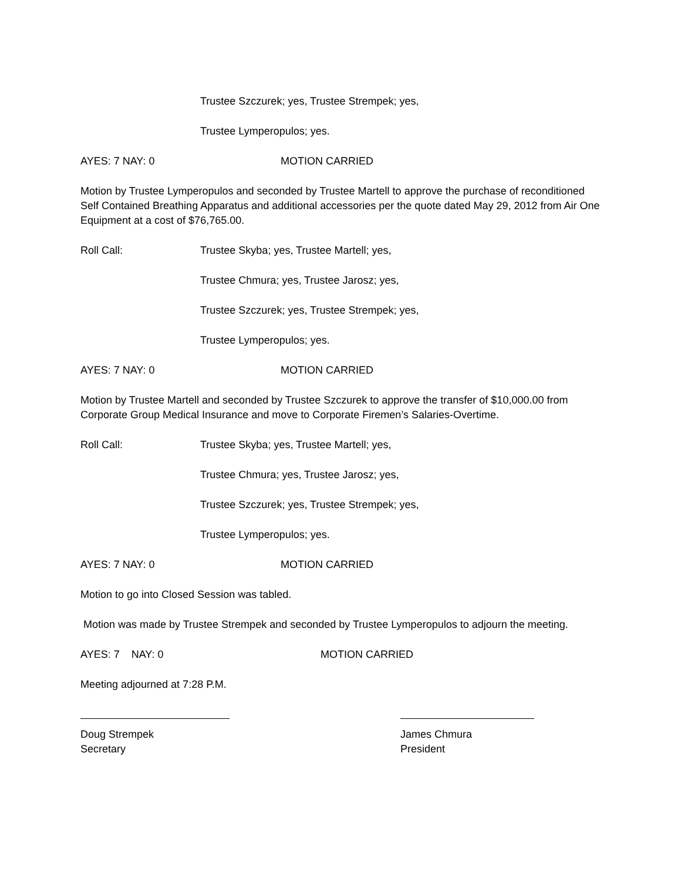Trustee Szczurek; yes, Trustee Strempek; yes,
Trustee Lymperopulos; yes.
AYES: 7 NAY: 0 MOTION CARRIED
Motion by Trustee Lymperopulos and seconded by Trustee Martell to approve the purchase of reconditioned Self Contained Breathing Apparatus and additional accessories per the quote dated May 29, 2012 from Air One Equipment at a cost of $76,765.00.
Roll Call: Trustee Skyba; yes, Trustee Martell; yes,
Trustee Chmura; yes, Trustee Jarosz; yes,
Trustee Szczurek; yes, Trustee Strempek; yes,
Trustee Lymperopulos; yes.
AYES: 7 NAY: 0 MOTION CARRIED
Motion by Trustee Martell and seconded by Trustee Szczurek to approve the transfer of $10,000.00 from Corporate Group Medical Insurance and move to Corporate Firemen’s Salaries-Overtime.
Roll Call: Trustee Skyba; yes, Trustee Martell; yes,
Trustee Chmura; yes, Trustee Jarosz; yes,
Trustee Szczurek; yes, Trustee Strempek; yes,
Trustee Lymperopulos; yes.
AYES: 7 NAY: 0 MOTION CARRIED
Motion to go into Closed Session was tabled.
Motion was made by Trustee Strempek and seconded by Trustee Lymperopulos to adjourn the meeting.
AYES: 7 NAY: 0 MOTION CARRIED
Meeting adjourned at 7:28 P.M.
Doug Strempek
Secretary
James Chmura
President